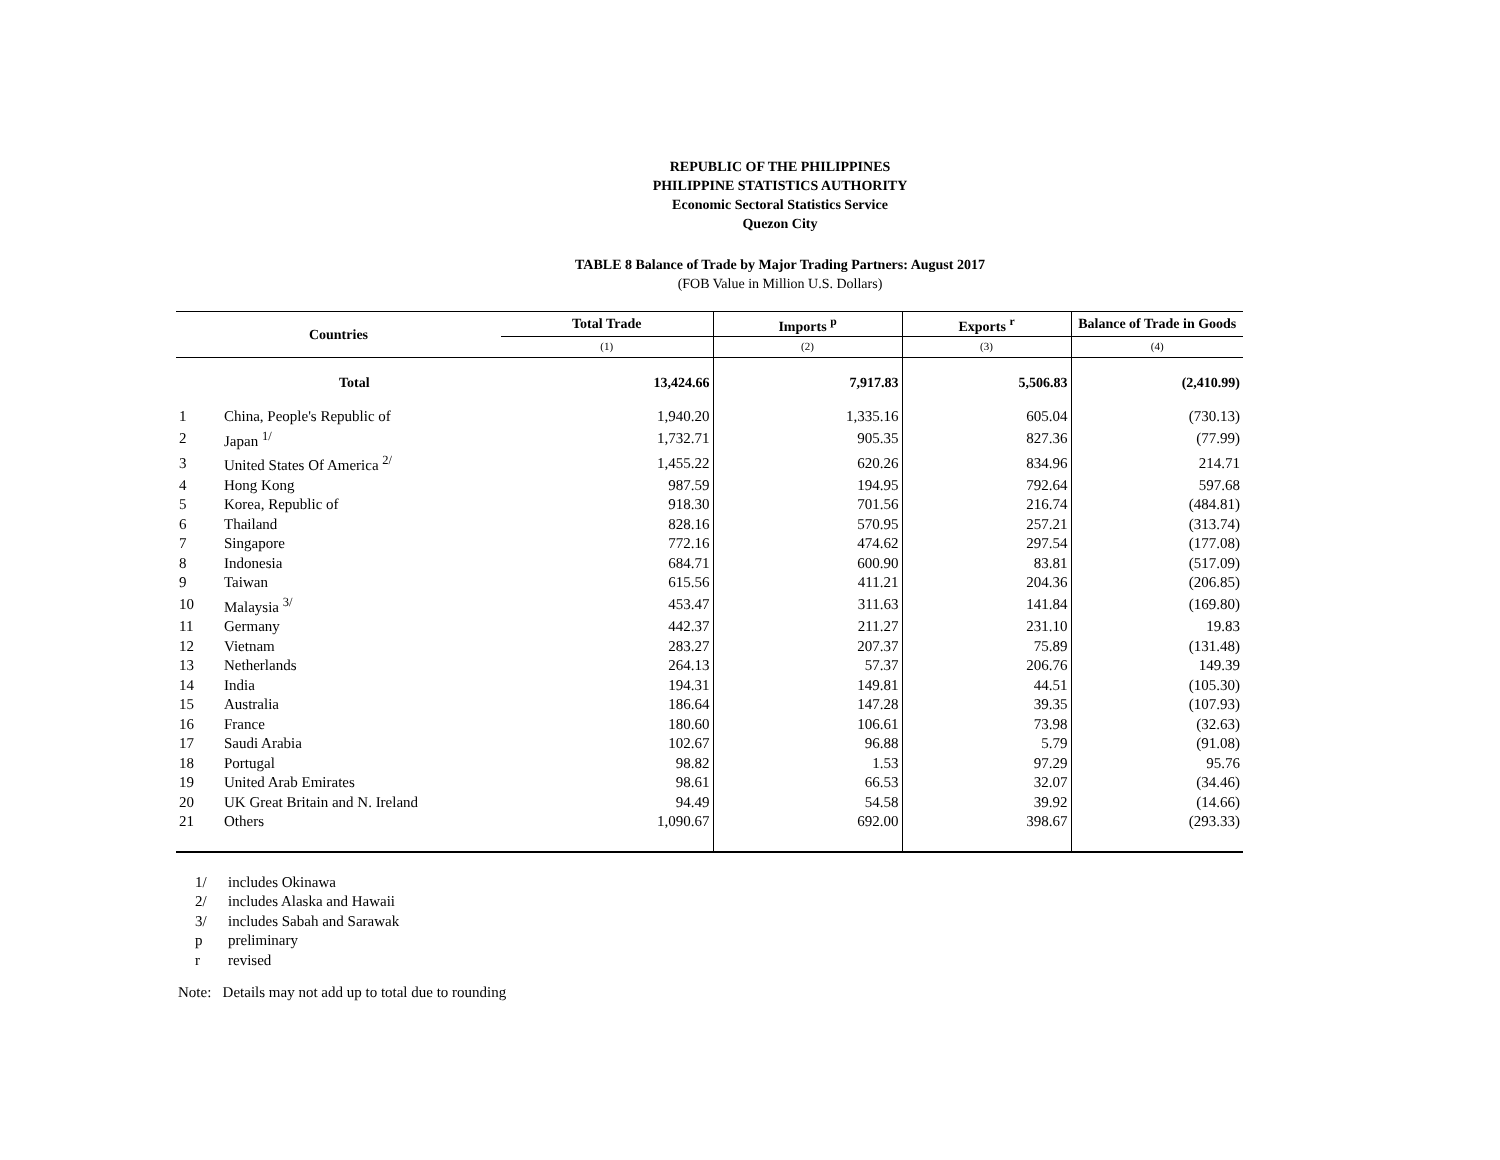REPUBLIC OF THE PHILIPPINES
PHILIPPINE STATISTICS AUTHORITY
Economic Sectoral Statistics Service
Quezon City
TABLE 8 Balance of Trade by Major Trading Partners: August 2017
(FOB Value in Million U.S. Dollars)
| Countries | | Total Trade | Imports <sup>p</sup> | Exports <sup>r</sup> | Balance of Trade in Goods |
| --- | --- | --- | --- | --- | --- |
| | | (1) | (2) | (3) | (4) |
| | Total | 13,424.66 | 7,917.83 | 5,506.83 | (2,410.99) |
| 1 | China, People's Republic of | 1,940.20 | 1,335.16 | 605.04 | (730.13) |
| 2 | Japan <sup>1/</sup> | 1,732.71 | 905.35 | 827.36 | (77.99) |
| 3 | United States Of America <sup>2/</sup> | 1,455.22 | 620.26 | 834.96 | 214.71 |
| 4 | Hong Kong | 987.59 | 194.95 | 792.64 | 597.68 |
| 5 | Korea, Republic of | 918.30 | 701.56 | 216.74 | (484.81) |
| 6 | Thailand | 828.16 | 570.95 | 257.21 | (313.74) |
| 7 | Singapore | 772.16 | 474.62 | 297.54 | (177.08) |
| 8 | Indonesia | 684.71 | 600.90 | 83.81 | (517.09) |
| 9 | Taiwan | 615.56 | 411.21 | 204.36 | (206.85) |
| 10 | Malaysia <sup>3/</sup> | 453.47 | 311.63 | 141.84 | (169.80) |
| 11 | Germany | 442.37 | 211.27 | 231.10 | 19.83 |
| 12 | Vietnam | 283.27 | 207.37 | 75.89 | (131.48) |
| 13 | Netherlands | 264.13 | 57.37 | 206.76 | 149.39 |
| 14 | India | 194.31 | 149.81 | 44.51 | (105.30) |
| 15 | Australia | 186.64 | 147.28 | 39.35 | (107.93) |
| 16 | France | 180.60 | 106.61 | 73.98 | (32.63) |
| 17 | Saudi Arabia | 102.67 | 96.88 | 5.79 | (91.08) |
| 18 | Portugal | 98.82 | 1.53 | 97.29 | 95.76 |
| 19 | United Arab Emirates | 98.61 | 66.53 | 32.07 | (34.46) |
| 20 | UK Great Britain and N. Ireland | 94.49 | 54.58 | 39.92 | (14.66) |
| 21 | Others | 1,090.67 | 692.00 | 398.67 | (293.33) |
1/ includes Okinawa
2/ includes Alaska and Hawaii
3/ includes Sabah and Sarawak
p preliminary
r revised
Note: Details may not add up to total due to rounding